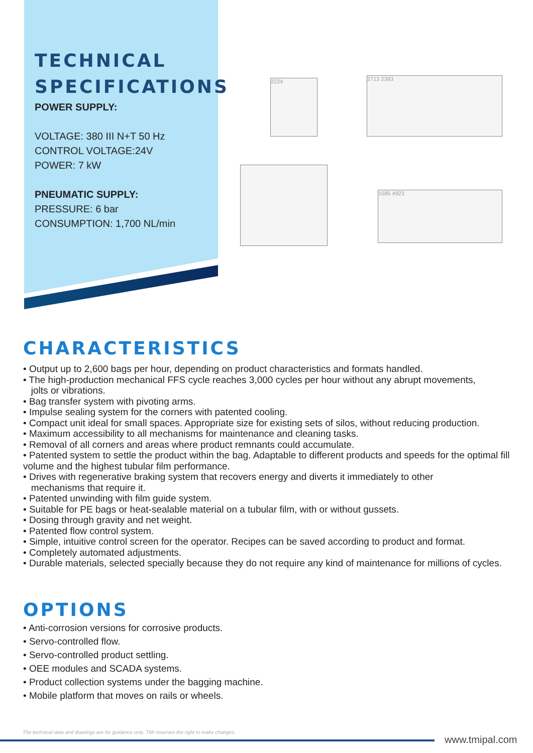TECHNICAL
SPECIFICATIONS
POWER SUPPLY:
VOLTAGE: 380 III N+T 50 Hz
CONTROL VOLTAGE:24V
POWER: 7 kW
PNEUMATIC SUPPLY:
PRESSURE: 6 bar
CONSUMPTION: 1,700 NL/min
2224 2713 2393
1585 4923
CHARACTERISTICS
• Output up to 2,600 bags per hour, depending on product characteristics and formats handled.
• The high-production mechanical FFS cycle reaches 3,000 cycles per hour without any abrupt movements,
jolts or vibrations.
• Bag transfer system with pivoting arms.
• Impulse sealing system for the corners with patented cooling.
• Compact unit ideal for small spaces. Appropriate size for existing sets of silos, without reducing production.
• Maximum accessibility to all mechanisms for maintenance and cleaning tasks.
• Removal of all corners and areas where product remnants could accumulate.
• Patented system to settle the product within the bag. Adaptable to different products and speeds for the optimal fill volume and the highest tubular film performance.
• Drives with regenerative braking system that recovers energy and diverts it immediately to other
mechanisms that require it.
• Patented unwinding with film guide system.
• Suitable for PE bags or heat-sealable material on a tubular film, with or without gussets.
• Dosing through gravity and net weight.
• Patented flow control system.
• Simple, intuitive control screen for the operator. Recipes can be saved according to product and format.
• Completely automated adjustments.
• Durable materials, selected specially because they do not require any kind of maintenance for millions of cycles.
OPTIONS
• Anti-corrosion versions for corrosive products.
• Servo-controlled flow.
• Servo-controlled product settling.
• OEE modules and SCADA systems.
• Product collection systems under the bagging machine.
• Mobile platform that moves on rails or wheels.
The technical data and drawings are for guidance only. TMI reserves the right to make changes.
www.tmipal.com